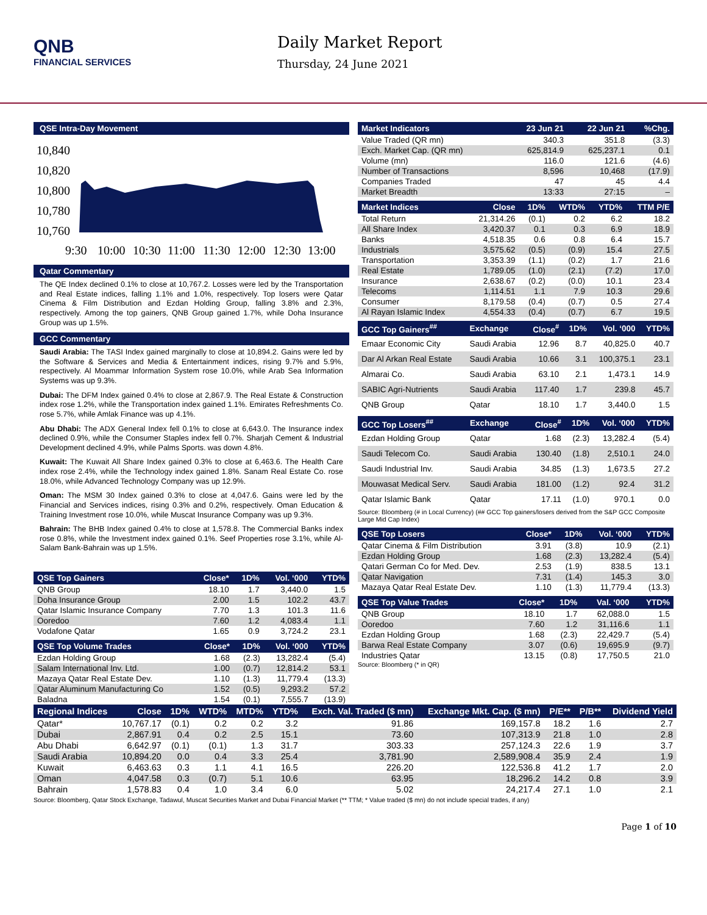QNB
FINANCIAL SERVICES
Daily Market Report
Thursday, 24 June 2021
QSE Intra-Day Movement
10,840
10,820
10,800
10,780
10,760
9:30
10:00
10:30
11:00
11:30
12:00
12:30
13:00
Qatar Commentary
The QE Index declined 0.1% to close at 10,767.2. Losses were led by the Transportation and Real Estate indices, falling 1.1% and 1.0%, respectively. Top losers were Qatar Cinema & Film Distribution and Ezdan Holding Group, falling 3.8% and 2.3%, respectively. Among the top gainers, QNB Group gained 1.7%, while Doha Insurance Group was up 1.5%.
GCC Commentary
Saudi Arabia: The TASI Index gained marginally to close at 10,894.2. Gains were led by the Software & Services and Media & Entertainment indices, rising 9.7% and 5.9%, respectively. Al Moammar Information System rose 10.0%, while Arab Sea Information Systems was up 9.3%.
Dubai: The DFM Index gained 0.4% to close at 2,867.9. The Real Estate & Construction index rose 1.2%, while the Transportation index gained 1.1%. Emirates Refreshments Co. rose 5.7%, while Amlak Finance was up 4.1%.
Abu Dhabi: The ADX General Index fell 0.1% to close at 6,643.0. The Insurance index declined 0.9%, while the Consumer Staples index fell 0.7%. Sharjah Cement & Industrial Development declined 4.9%, while Palms Sports. was down 4.8%.
Kuwait: The Kuwait All Share Index gained 0.3% to close at 6,463.6. The Health Care index rose 2.4%, while the Technology index gained 1.8%. Sanam Real Estate Co. rose 18.0%, while Advanced Technology Company was up 12.9%.
Oman: The MSM 30 Index gained 0.3% to close at 4,047.6. Gains were led by the Financial and Services indices, rising 0.3% and 0.2%, respectively. Oman Education & Training Investment rose 10.0%, while Muscat Insurance Company was up 9.3%.
Bahrain: The BHB Index gained 0.4% to close at 1,578.8. The Commercial Banks index rose 0.8%, while the Investment index gained 0.1%. Seef Properties rose 3.1%, while Al-Salam Bank-Bahrain was up 1.5%.
| QSE Top Gainers | Close* | 1D% | Vol. ‘000 | YTD% |
| --- | --- | --- | --- | --- |
| QNB Group | 18.10 | 1.7 | 3,440.0 | 1.5 |
| Doha Insurance Group | 2.00 | 1.5 | 102.2 | 43.7 |
| Qatar Islamic Insurance Company | 7.70 | 1.3 | 101.3 | 11.6 |
| Ooredoo | 7.60 | 1.2 | 4,083.4 | 1.1 |
| Vodafone Qatar | 1.65 | 0.9 | 3,724.2 | 23.1 |
| QSE Top Volume Trades | Close* | 1D% | Vol. ‘000 | YTD% |
| --- | --- | --- | --- | --- |
| Ezdan Holding Group | 1.68 | (2.3) | 13,282.4 | (5.4) |
| Salam International Inv. Ltd. | 1.00 | (0.7) | 12,814.2 | 53.1 |
| Mazaya Qatar Real Estate Dev. | 1.10 | (1.3) | 11,779.4 | (13.3) |
| Qatar Aluminum Manufacturing Co | 1.52 | (0.5) | 9,293.2 | 57.2 |
| Baladna | 1.54 | (0.1) | 7,555.7 | (13.9) |
| Market Indicators | 23 Jun 21 | 22 Jun 21 | %Chg. |
| --- | --- | --- | --- |
| Value Traded (QR mn) | 340.3 | 351.8 | (3.3) |
| Exch. Market Cap. (QR mn) | 625,814.9 | 625,237.1 | 0.1 |
| Volume (mn) | 116.0 | 121.6 | (4.6) |
| Number of Transactions | 8,596 | 10,468 | (17.9) |
| Companies Traded | 47 | 45 | 4.4 |
| Market Breadth | 13:33 | 27:15 | – |
| Market Indices | Close | 1D% | WTD% | YTD% | TTM P/E |
| --- | --- | --- | --- | --- | --- |
| Total Return | 21,314.26 | (0.1) | 0.2 | 6.2 | 18.2 |
| All Share Index | 3,420.37 | 0.1 | 0.3 | 6.9 | 18.9 |
| Banks | 4,518.35 | 0.6 | 0.8 | 6.4 | 15.7 |
| Industrials | 3,575.62 | (0.5) | (0.9) | 15.4 | 27.5 |
| Transportation | 3,353.39 | (1.1) | (0.2) | 1.7 | 21.6 |
| Real Estate | 1,789.05 | (1.0) | (2.1) | (7.2) | 17.0 |
| Insurance | 2,638.67 | (0.2) | (0.0) | 10.1 | 23.4 |
| Telecoms | 1,114.51 | 1.1 | 7.9 | 10.3 | 29.6 |
| Consumer | 8,179.58 | (0.4) | (0.7) | 0.5 | 27.4 |
| Al Rayan Islamic Index | 4,554.33 | (0.4) | (0.7) | 6.7 | 19.5 |
| GCC Top Gainers<sup>##</sup> | Exchange | Close<sup>#</sup> | 1D% | Vol. ‘000 | YTD% |
| --- | --- | --- | --- | --- | --- |
| Emaar Economic City | Saudi Arabia | 12.96 | 8.7 | 40,825.0 | 40.7 |
| Dar Al Arkan Real Estate | Saudi Arabia | 10.66 | 3.1 | 100,375.1 | 23.1 |
| Almarai Co. | Saudi Arabia | 63.10 | 2.1 | 1,473.1 | 14.9 |
| SABIC Agri-Nutrients | Saudi Arabia | 117.40 | 1.7 | 239.8 | 45.7 |
| QNB Group | Qatar | 18.10 | 1.7 | 3,440.0 | 1.5 |
| GCC Top Losers<sup>##</sup> | Exchange | Close<sup>#</sup> | 1D% | Vol. ‘000 | YTD% |
| --- | --- | --- | --- | --- | --- |
| Ezdan Holding Group | Qatar | 1.68 | (2.3) | 13,282.4 | (5.4) |
| Saudi Telecom Co. | Saudi Arabia | 130.40 | (1.8) | 2,510.1 | 24.0 |
| Saudi Industrial Inv. | Saudi Arabia | 34.85 | (1.3) | 1,673.5 | 27.2 |
| Mouwasat Medical Serv. | Saudi Arabia | 181.00 | (1.2) | 92.4 | 31.2 |
| Qatar Islamic Bank | Qatar | 17.11 | (1.0) | 970.1 | 0.0 |
Source: Bloomberg (# in Local Currency) (## GCC Top gainers/losers derived from the S&P GCC Composite Large Mid Cap Index)
| QSE Top Losers | Close* | 1D% | Vol. ‘000 | YTD% |
| --- | --- | --- | --- | --- |
| Qatar Cinema & Film Distribution | 3.91 | (3.8) | 10.9 | (2.1) |
| Ezdan Holding Group | 1.68 | (2.3) | 13,282.4 | (5.4) |
| Qatari German Co for Med. Dev. | 2.53 | (1.9) | 838.5 | 13.1 |
| Qatar Navigation | 7.31 | (1.4) | 145.3 | 3.0 |
| Mazaya Qatar Real Estate Dev. | 1.10 | (1.3) | 11,779.4 | (13.3) |
| QSE Top Value Trades | Close* | 1D% | Val. ‘000 | YTD% |
| --- | --- | --- | --- | --- |
| QNB Group | 18.10 | 1.7 | 62,088.0 | 1.5 |
| Ooredoo | 7.60 | 1.2 | 31,116.6 | 1.1 |
| Ezdan Holding Group | 1.68 | (2.3) | 22,429.7 | (5.4) |
| Barwa Real Estate Company | 3.07 | (0.6) | 19,695.9 | (9.7) |
| Industries Qatar | 13.15 | (0.8) | 17,750.5 | 21.0 |
Source: Bloomberg (* in QR)
| Regional Indices | Close | 1D% | WTD% | MTD% | YTD% | Exch. Val. Traded ($ mn) | Exchange Mkt. Cap. ($ mn) | P/E** | P/B** | Dividend Yield |
| --- | --- | --- | --- | --- | --- | --- | --- | --- | --- | --- |
| Qatar* | 10,767.17 | (0.1) | 0.2 | 0.2 | 3.2 | 91.86 | 169,157.8 | 18.2 | 1.6 | 2.7 |
| Dubai | 2,867.91 | 0.4 | 0.2 | 2.5 | 15.1 | 73.60 | 107,313.9 | 21.8 | 1.0 | 2.8 |
| Abu Dhabi | 6,642.97 | (0.1) | (0.1) | 1.3 | 31.7 | 303.33 | 257,124.3 | 22.6 | 1.9 | 3.7 |
| Saudi Arabia | 10,894.20 | 0.0 | 0.4 | 3.3 | 25.4 | 3,781.90 | 2,589,908.4 | 35.9 | 2.4 | 1.9 |
| Kuwait | 6,463.63 | 0.3 | 1.1 | 4.1 | 16.5 | 226.20 | 122,536.8 | 41.2 | 1.7 | 2.0 |
| Oman | 4,047.58 | 0.3 | (0.7) | 5.1 | 10.6 | 63.95 | 18,296.2 | 14.2 | 0.8 | 3.9 |
| Bahrain | 1,578.83 | 0.4 | 1.0 | 3.4 | 6.0 | 5.02 | 24,217.4 | 27.1 | 1.0 | 2.1 |
Source: Bloomberg, Qatar Stock Exchange, Tadawul, Muscat Securities Market and Dubai Financial Market (** TTM; * Value traded ($ mn) do not include special trades, if any)
Page 1 of 10